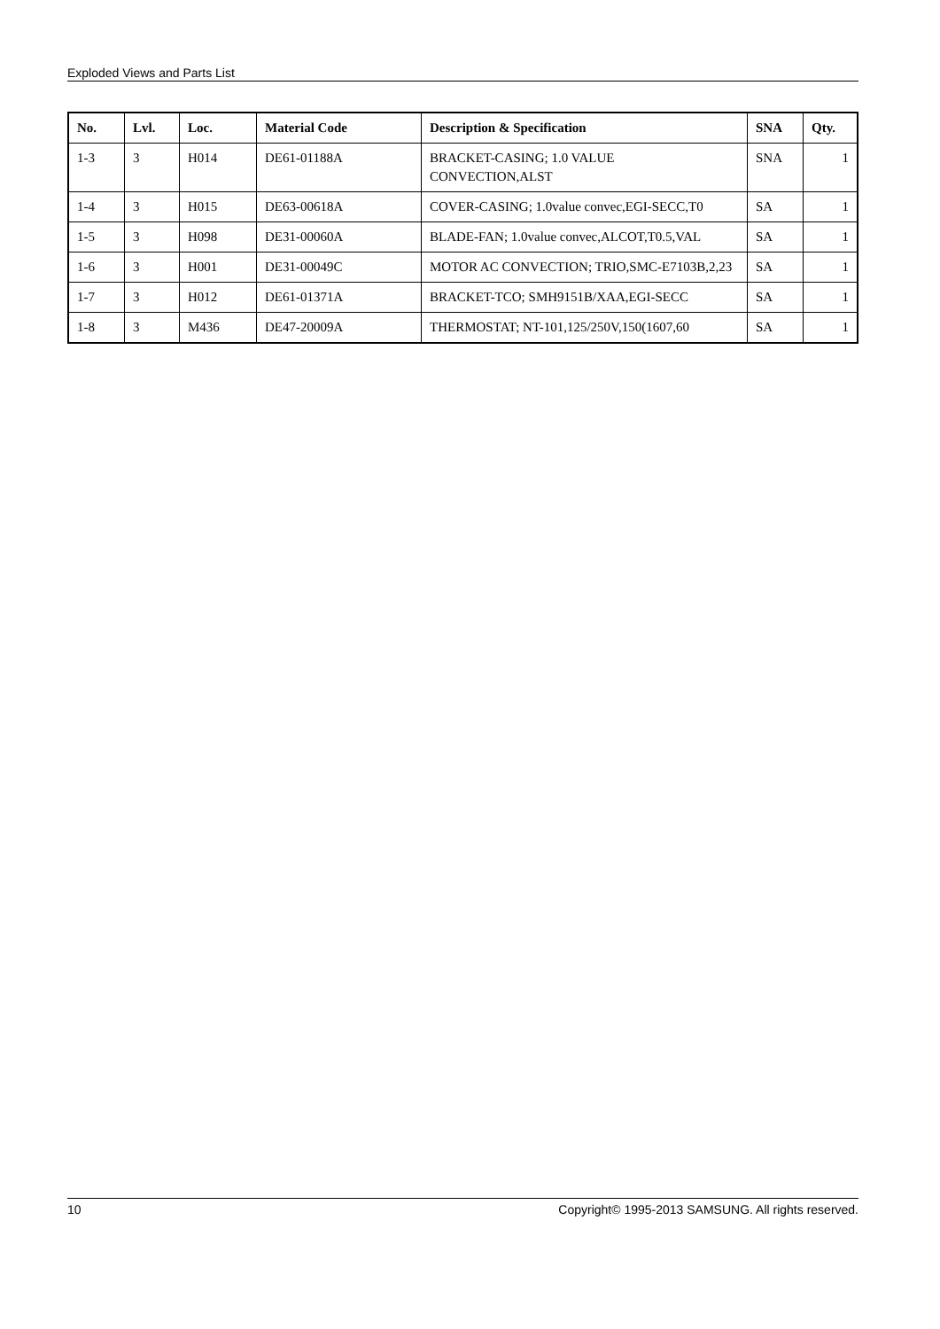Exploded Views and Parts List
| No. | Lvl. | Loc. | Material Code | Description & Specification | SNA | Qty. |
| --- | --- | --- | --- | --- | --- | --- |
| 1-3 | 3 | H014 | DE61-01188A | BRACKET-CASING; 1.0 VALUE CONVECTION,ALST | SNA | 1 |
| 1-4 | 3 | H015 | DE63-00618A | COVER-CASING; 1.0value convec,EGI-SECC,T0 | SA | 1 |
| 1-5 | 3 | H098 | DE31-00060A | BLADE-FAN; 1.0value convec,ALCOT,T0.5,VAL | SA | 1 |
| 1-6 | 3 | H001 | DE31-00049C | MOTOR AC CONVECTION; TRIO,SMC-E7103B,2,23 | SA | 1 |
| 1-7 | 3 | H012 | DE61-01371A | BRACKET-TCO; SMH9151B/XAA,EGI-SECC | SA | 1 |
| 1-8 | 3 | M436 | DE47-20009A | THERMOSTAT; NT-101,125/250V,150(1607,60 | SA | 1 |
10 Copyright© 1995-2013 SAMSUNG. All rights reserved.